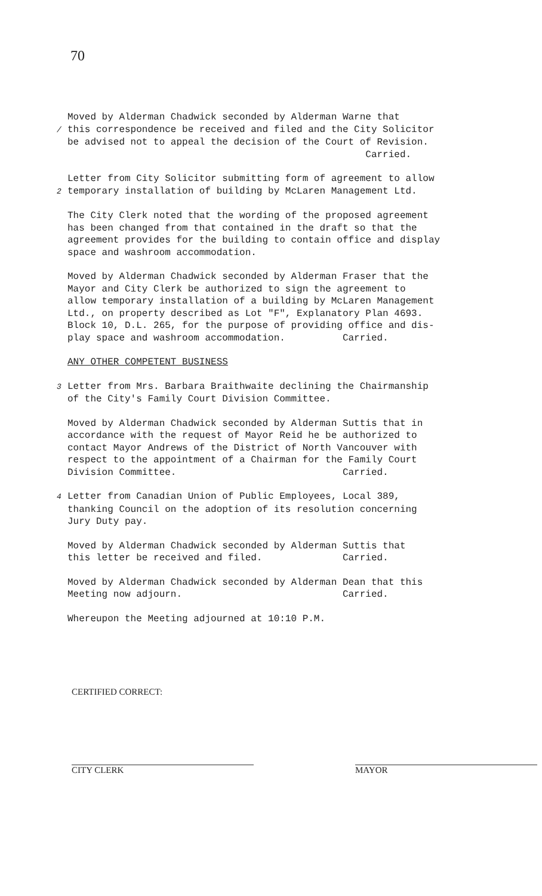70
Moved by Alderman Chadwick seconded by Alderman Warne that /this correspondence be received and filed and the City Solicitor be advised not to appeal the decision of the Court of Revision. Carried.
Letter from City Solicitor submitting form of agreement to allow 2temporary installation of building by McLaren Management Ltd.
The City Clerk noted that the wording of the proposed agreement has been changed from that contained in the draft so that the agreement provides for the building to contain office and display space and washroom accommodation.
Moved by Alderman Chadwick seconded by Alderman Fraser that the Mayor and City Clerk be authorized to sign the agreement to allow temporary installation of a building by McLaren Management Ltd., on property described as Lot "F", Explanatory Plan 4693. Block 10, D.L. 265, for the purpose of providing office and dis- play space and washroom accommodation. Carried.
ANY OTHER COMPETENT BUSINESS
3 Letter from Mrs. Barbara Braithwaite declining the Chairmanship of the City's Family Court Division Committee.
Moved by Alderman Chadwick seconded by Alderman Suttis that in accordance with the request of Mayor Reid he be authorized to contact Mayor Andrews of the District of North Vancouver with respect to the appointment of a Chairman for the Family Court Division Committee. Carried.
4 Letter from Canadian Union of Public Employees, Local 389, thanking Council on the adoption of its resolution concerning Jury Duty pay.
Moved by Alderman Chadwick seconded by Alderman Suttis that this letter be received and filed. Carried.
Moved by Alderman Chadwick seconded by Alderman Dean that this Meeting now adjourn. Carried.
Whereupon the Meeting adjourned at 10:10 P.M.
CERTIFIED CORRECT:
CITY CLERK MAYOR